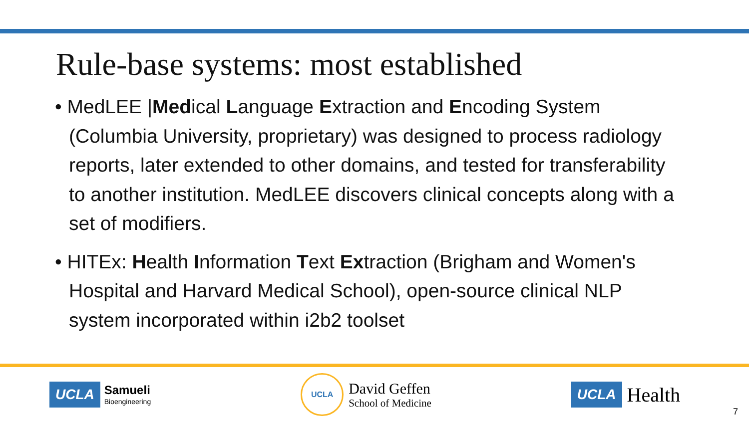Rule-base systems: most established
• MedLEE |Medical Language Extraction and Encoding System (Columbia University, proprietary) was designed to process radiology reports, later extended to other domains, and tested for transferability to another institution. MedLEE discovers clinical concepts along with a set of modifiers.
• HITEx: Health Information Text Extraction (Brigham and Women's Hospital and Harvard Medical School), open-source clinical NLP system incorporated within i2b2 toolset
UCLA Samueli
Bioengineering
UCLA David Geffen
School of Medicine
UCLA Health
7